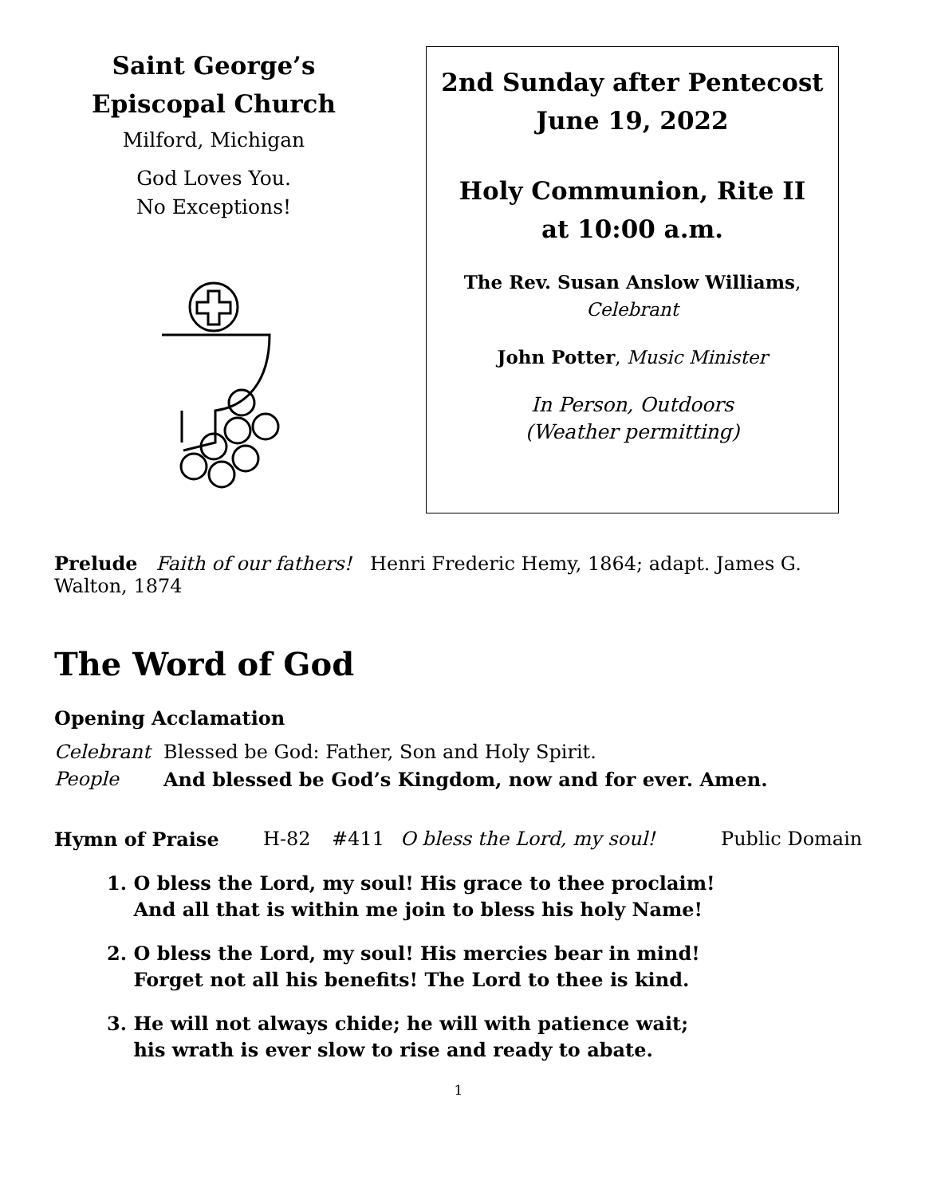Saint George’s
Episcopal Church
Milford, Michigan
God Loves You.
No Exceptions!
2nd Sunday after Pentecost
June 19, 2022
Holy Communion, Rite II
at 10:00 a.m.
The Rev. Susan Anslow Williams,
Celebrant
John Potter, Music Minister
In Person, Outdoors
(Weather permitting)
Prelude Faith of our fathers! Henri Frederic Hemy, 1864; adapt. James G. Walton, 1874
The Word of God
Opening Acclamation
Celebrant Blessed be God: Father, Son and Holy Spirit.
People And blessed be God’s Kingdom, now and for ever. Amen.
Hymn of Praise H-82 #411 O bless the Lord, my soul! Public Domain
1. O bless the Lord, my soul! His grace to thee proclaim!
And all that is within me join to bless his holy Name!
2. O bless the Lord, my soul! His mercies bear in mind!
Forget not all his benefits! The Lord to thee is kind.
3. He will not always chide; he will with patience wait;
his wrath is ever slow to rise and ready to abate.
1